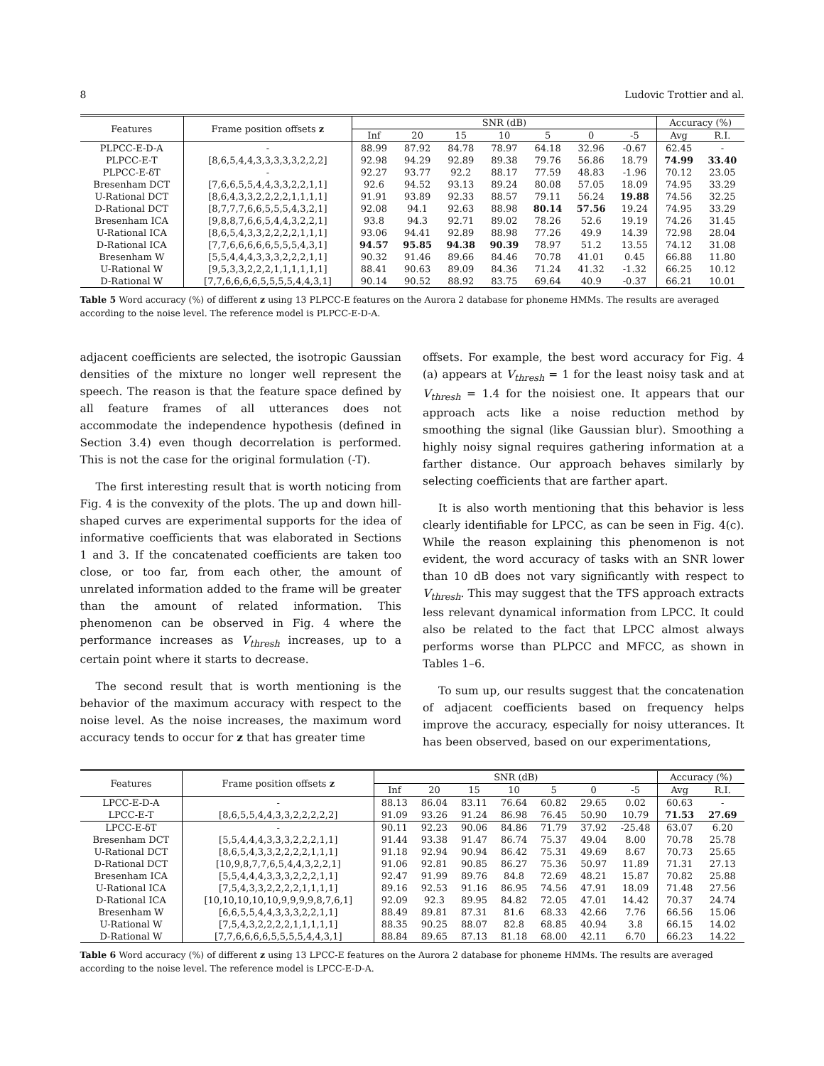8 Ludovic Trottier and al.
| Features | Frame position offsets z | SNR (dB) | | | | | | | Accuracy (%) | |
| --- | --- | --- | --- | --- | --- | --- | --- | --- | --- | --- |
| | | Inf | 20 | 15 | 10 | 5 | 0 | -5 | Avg | R.I. |
| PLPCC-E-D-A | - | 88.99 | 87.92 | 84.78 | 78.97 | 64.18 | 32.96 | -0.67 | 62.45 | - |
| PLPCC-E-T | [8,6,5,4,4,3,3,3,3,3,2,2,2] | 92.98 | 94.29 | 92.89 | 89.38 | 79.76 | 56.86 | 18.79 | 74.99 | 33.40 |
| PLPCC-E-δT | - | 92.27 | 93.77 | 92.2 | 88.17 | 77.59 | 48.83 | -1.96 | 70.12 | 23.05 |
| Bresenham DCT | [7,6,6,5,5,4,4,3,3,2,2,1,1] | 92.6 | 94.52 | 93.13 | 89.24 | 80.08 | 57.05 | 18.09 | 74.95 | 33.29 |
| U-Rational DCT | [8,6,4,3,3,2,2,2,2,1,1,1,1] | 91.91 | 93.89 | 92.33 | 88.57 | 79.11 | 56.24 | 19.88 | 74.56 | 32.25 |
| D-Rational DCT | [8,7,7,7,6,6,5,5,5,4,3,2,1] | 92.08 | 94.1 | 92.63 | 88.98 | 80.14 | 57.56 | 19.24 | 74.95 | 33.29 |
| Bresenham ICA | [9,8,8,7,6,6,5,4,4,3,2,2,1] | 93.8 | 94.3 | 92.71 | 89.02 | 78.26 | 52.6 | 19.19 | 74.26 | 31.45 |
| U-Rational ICA | [8,6,5,4,3,3,2,2,2,2,1,1,1] | 93.06 | 94.41 | 92.89 | 88.98 | 77.26 | 49.9 | 14.39 | 72.98 | 28.04 |
| D-Rational ICA | [7,7,6,6,6,6,6,5,5,5,4,3,1] | 94.57 | 95.85 | 94.38 | 90.39 | 78.97 | 51.2 | 13.55 | 74.12 | 31.08 |
| Bresenham W | [5,5,4,4,4,3,3,3,2,2,2,1,1] | 90.32 | 91.46 | 89.66 | 84.46 | 70.78 | 41.01 | 0.45 | 66.88 | 11.80 |
| U-Rational W | [9,5,3,3,2,2,2,1,1,1,1,1,1] | 88.41 | 90.63 | 89.09 | 84.36 | 71.24 | 41.32 | -1.32 | 66.25 | 10.12 |
| D-Rational W | [7,7,6,6,6,6,5,5,5,5,4,4,3,1] | 90.14 | 90.52 | 88.92 | 83.75 | 69.64 | 40.9 | -0.37 | 66.21 | 10.01 |
Table 5 Word accuracy (%) of different z using 13 PLPCC-E features on the Aurora 2 database for phoneme HMMs. The results are averaged according to the noise level. The reference model is PLPCC-E-D-A.
adjacent coefficients are selected, the isotropic Gaussian densities of the mixture no longer well represent the speech. The reason is that the feature space defined by all feature frames of all utterances does not accommodate the independence hypothesis (defined in Section 3.4) even though decorrelation is performed. This is not the case for the original formulation (-T).
The first interesting result that is worth noticing from Fig. 4 is the convexity of the plots. The up and down hill-shaped curves are experimental supports for the idea of informative coefficients that was elaborated in Sections 1 and 3. If the concatenated coefficients are taken too close, or too far, from each other, the amount of unrelated information added to the frame will be greater than the amount of related information. This phenomenon can be observed in Fig. 4 where the performance increases as V<sub>thresh</sub> increases, up to a certain point where it starts to decrease.
The second result that is worth mentioning is the behavior of the maximum accuracy with respect to the noise level. As the noise increases, the maximum word accuracy tends to occur for z that has greater time
offsets. For example, the best word accuracy for Fig. 4 (a) appears at V<sub>thresh</sub> = 1 for the least noisy task and at V<sub>thresh</sub> = 1.4 for the noisiest one. It appears that our approach acts like a noise reduction method by smoothing the signal (like Gaussian blur). Smoothing a highly noisy signal requires gathering information at a farther distance. Our approach behaves similarly by selecting coefficients that are farther apart.
It is also worth mentioning that this behavior is less clearly identifiable for LPCC, as can be seen in Fig. 4(c). While the reason explaining this phenomenon is not evident, the word accuracy of tasks with an SNR lower than 10 dB does not vary significantly with respect to V<sub>thresh</sub>. This may suggest that the TFS approach extracts less relevant dynamical information from LPCC. It could also be related to the fact that LPCC almost always performs worse than PLPCC and MFCC, as shown in Tables 1–6.
To sum up, our results suggest that the concatenation of adjacent coefficients based on frequency helps improve the accuracy, especially for noisy utterances. It has been observed, based on our experimentations,
| Features | Frame position offsets z | SNR (dB) | | | | | | | Accuracy (%) | |
| --- | --- | --- | --- | --- | --- | --- | --- | --- | --- | --- |
| | | Inf | 20 | 15 | 10 | 5 | 0 | -5 | Avg | R.I. |
| LPCC-E-D-A | - | 88.13 | 86.04 | 83.11 | 76.64 | 60.82 | 29.65 | 0.02 | 60.63 | - |
| LPCC-E-T | [8,6,5,5,4,4,3,3,2,2,2,2,2] | 91.09 | 93.26 | 91.24 | 86.98 | 76.45 | 50.90 | 10.79 | 71.53 | 27.69 |
| LPCC-E-δT | - | 90.11 | 92.23 | 90.06 | 84.86 | 71.79 | 37.92 | -25.48 | 63.07 | 6.20 |
| Bresenham DCT | [5,5,4,4,4,3,3,3,2,2,2,1,1] | 91.44 | 93.38 | 91.47 | 86.74 | 75.37 | 49.04 | 8.00 | 70.78 | 25.78 |
| U-Rational DCT | [8,6,5,4,3,3,2,2,2,2,1,1,1] | 91.18 | 92.94 | 90.94 | 86.42 | 75.31 | 49.69 | 8.67 | 70.73 | 25.65 |
| D-Rational DCT | [10,9,8,7,7,6,5,4,4,3,2,2,1] | 91.06 | 92.81 | 90.85 | 86.27 | 75.36 | 50.97 | 11.89 | 71.31 | 27.13 |
| Bresenham ICA | [5,5,4,4,4,3,3,3,2,2,2,1,1] | 92.47 | 91.99 | 89.76 | 84.8 | 72.69 | 48.21 | 15.87 | 70.82 | 25.88 |
| U-Rational ICA | [7,5,4,3,3,2,2,2,2,1,1,1,1] | 89.16 | 92.53 | 91.16 | 86.95 | 74.56 | 47.91 | 18.09 | 71.48 | 27.56 |
| D-Rational ICA | [10,10,10,10,10,9,9,9,9,8,7,6,1] | 92.09 | 92.3 | 89.95 | 84.82 | 72.05 | 47.01 | 14.42 | 70.37 | 24.74 |
| Bresenham W | [6,6,5,5,4,4,3,3,3,2,2,1,1] | 88.49 | 89.81 | 87.31 | 81.6 | 68.33 | 42.66 | 7.76 | 66.56 | 15.06 |
| U-Rational W | [7,5,4,3,2,2,2,2,1,1,1,1,1] | 88.35 | 90.25 | 88.07 | 82.8 | 68.85 | 40.94 | 3.8 | 66.15 | 14.02 |
| D-Rational W | [7,7,6,6,6,6,5,5,5,5,4,4,3,1] | 88.84 | 89.65 | 87.13 | 81.18 | 68.00 | 42.11 | 6.70 | 66.23 | 14.22 |
Table 6 Word accuracy (%) of different z using 13 LPCC-E features on the Aurora 2 database for phoneme HMMs. The results are averaged according to the noise level. The reference model is LPCC-E-D-A.